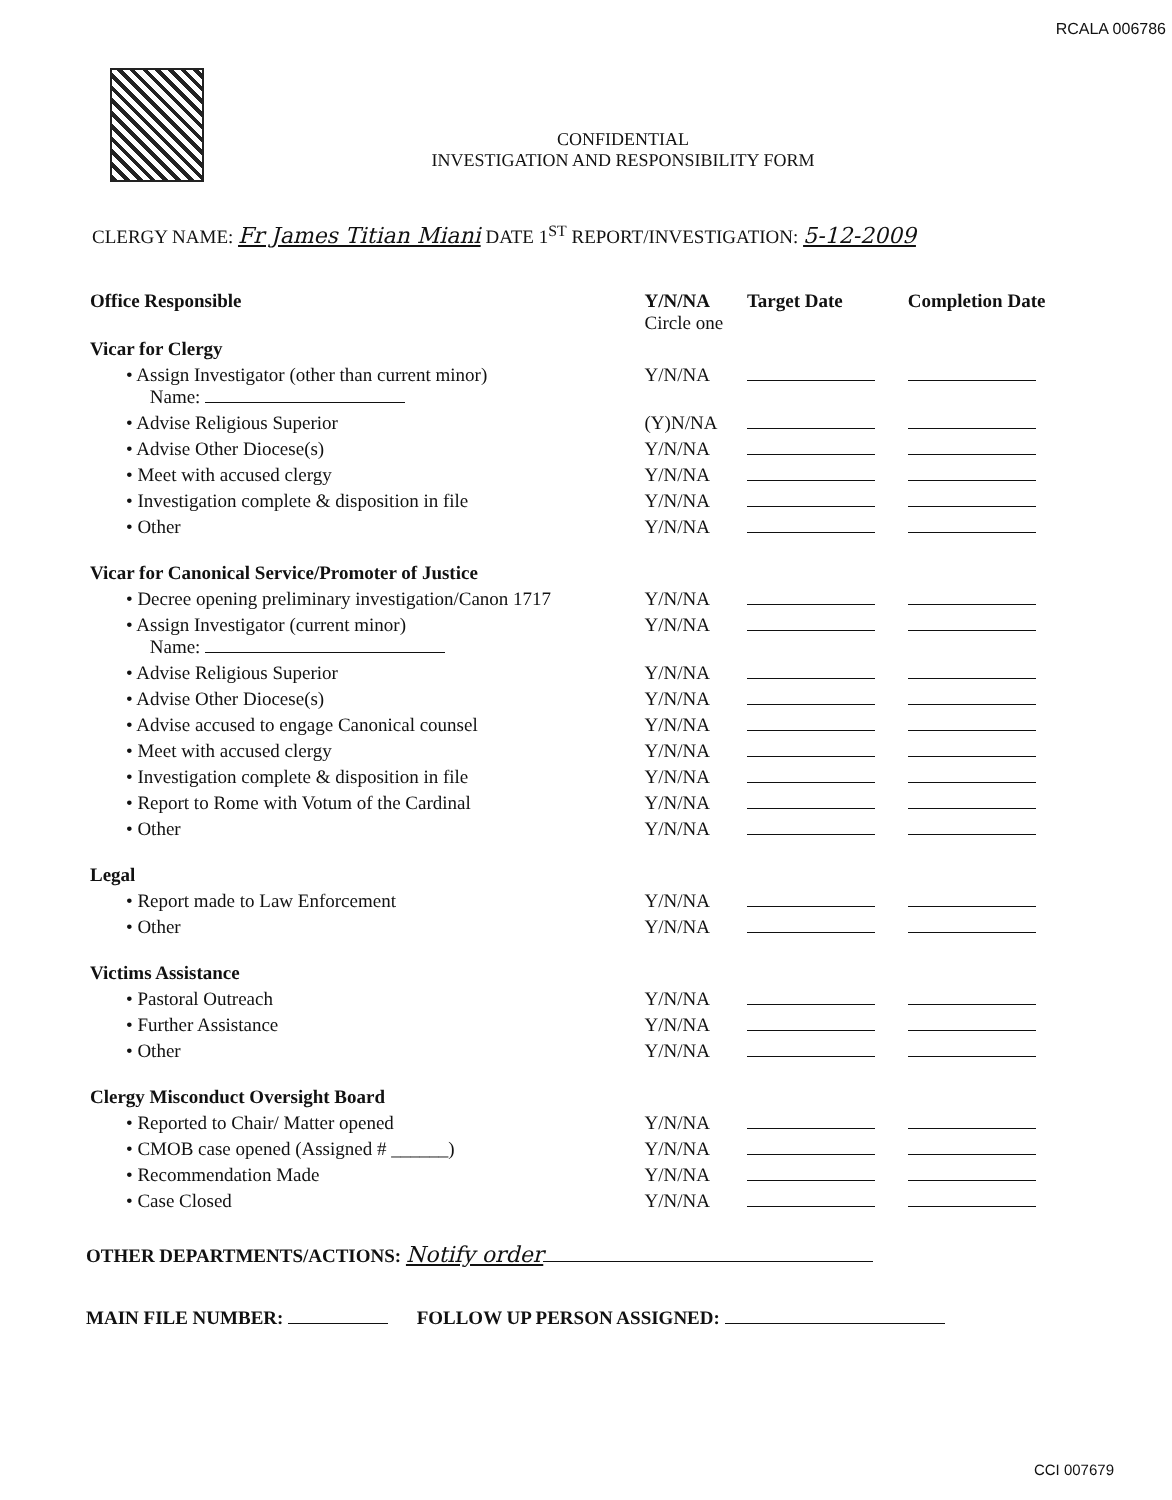RCALA 006786
CONFIDENTIAL
INVESTIGATION AND RESPONSIBILITY FORM
CLERGY NAME: Fr James Titian Miani DATE 1<sup>ST</sup> REPORT/INVESTIGATION: 5-12-2009
| Office Responsible | Y/N/NA Circle one | Target Date | Completion Date |
| --- | --- | --- | --- |
| Vicar for Clergy | | | |
| • Assign Investigator (other than current minor) Name: | Y/N/NA | | |
| • Advise Religious Superior | (Y)N/NA | | |
| • Advise Other Diocese(s) | Y/N/NA | | |
| • Meet with accused clergy | Y/N/NA | | |
| • Investigation complete & disposition in file | Y/N/NA | | |
| • Other | Y/N/NA | | |
| Vicar for Canonical Service/Promoter of Justice | | | |
| • Decree opening preliminary investigation/Canon 1717 | Y/N/NA | | |
| • Assign Investigator (current minor) Name: | Y/N/NA | | |
| • Advise Religious Superior | Y/N/NA | | |
| • Advise Other Diocese(s) | Y/N/NA | | |
| • Advise accused to engage Canonical counsel | Y/N/NA | | |
| • Meet with accused clergy | Y/N/NA | | |
| • Investigation complete & disposition in file | Y/N/NA | | |
| • Report to Rome with Votum of the Cardinal | Y/N/NA | | |
| • Other | Y/N/NA | | |
| Legal | | | |
| • Report made to Law Enforcement | Y/N/NA | | |
| • Other | Y/N/NA | | |
| Victims Assistance | | | |
| • Pastoral Outreach | Y/N/NA | | |
| • Further Assistance | Y/N/NA | | |
| • Other | Y/N/NA | | |
| Clergy Misconduct Oversight Board | | | |
| • Reported to Chair/ Matter opened | Y/N/NA | | |
| • CMOB case opened (Assigned # ______) | Y/N/NA | | |
| • Recommendation Made | Y/N/NA | | |
| • Case Closed | Y/N/NA | | |
OTHER DEPARTMENTS/ACTIONS: Notify order
MAIN FILE NUMBER: FOLLOW UP PERSON ASSIGNED:
CCI 007679